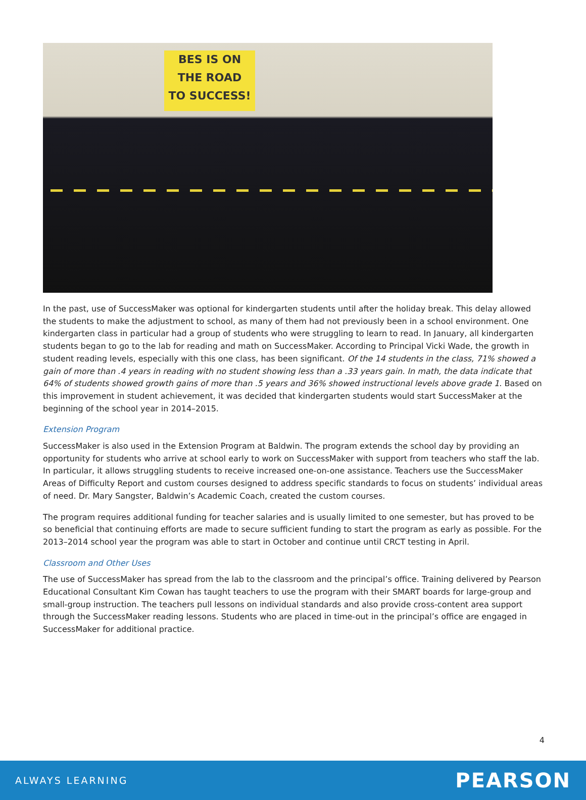BES IS ON
THE ROAD
TO SUCCESS!
In the past, use of SuccessMaker was optional for kindergarten students until after the holiday break. This delay allowed the students to make the adjustment to school, as many of them had not previously been in a school environment. One kindergarten class in particular had a group of students who were struggling to learn to read. In January, all kindergarten students began to go to the lab for reading and math on SuccessMaker. According to Principal Vicki Wade, the growth in student reading levels, especially with this one class, has been significant. Of the 14 students in the class, 71% showed a gain of more than .4 years in reading with no student showing less than a .33 years gain. In math, the data indicate that 64% of students showed growth gains of more than .5 years and 36% showed instructional levels above grade 1. Based on this improvement in student achievement, it was decided that kindergarten students would start SuccessMaker at the beginning of the school year in 2014–2015.
Extension Program
SuccessMaker is also used in the Extension Program at Baldwin. The program extends the school day by providing an opportunity for students who arrive at school early to work on SuccessMaker with support from teachers who staff the lab. In particular, it allows struggling students to receive increased one-on-one assistance. Teachers use the SuccessMaker Areas of Difficulty Report and custom courses designed to address specific standards to focus on students’ individual areas of need. Dr. Mary Sangster, Baldwin’s Academic Coach, created the custom courses.
The program requires additional funding for teacher salaries and is usually limited to one semester, but has proved to be so beneficial that continuing efforts are made to secure sufficient funding to start the program as early as possible. For the 2013–2014 school year the program was able to start in October and continue until CRCT testing in April.
Classroom and Other Uses
The use of SuccessMaker has spread from the lab to the classroom and the principal’s office. Training delivered by Pearson Educational Consultant Kim Cowan has taught teachers to use the program with their SMART boards for large-group and small-group instruction. The teachers pull lessons on individual standards and also provide cross-content area support through the SuccessMaker reading lessons. Students who are placed in time-out in the principal’s office are engaged in SuccessMaker for additional practice.
4
ALWAYS LEARNING PEARSON